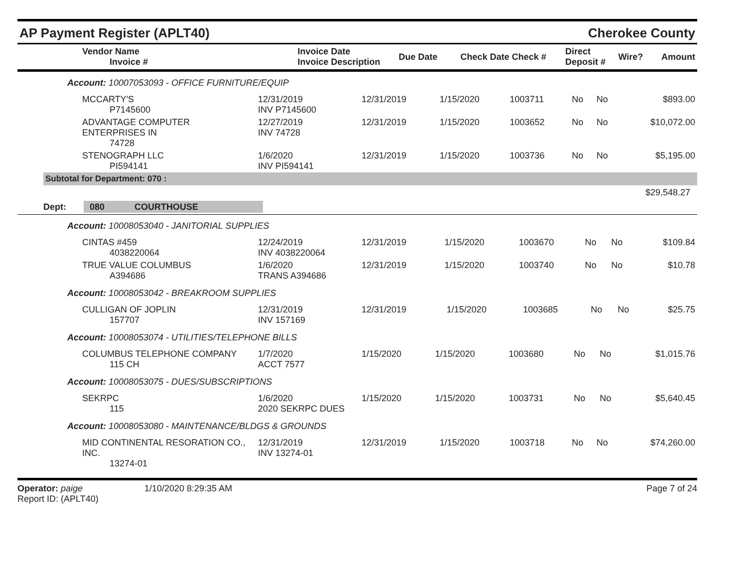AP Payment Register (APLT40)
Cherokee County
| Vendor Name Invoice # | Invoice Date Invoice Description | Due Date | Check Date Check # | Direct Deposit # | Wire? | Amount |
| --- | --- | --- | --- | --- | --- | --- |
Account: 10007053093 - OFFICE FURNITURE/EQUIP
| MCCARTY'S P7145600 | 12/31/2019 INV P7145600 | 12/31/2019 | 1/15/2020 | 1003711 | No | No | $893.00 |
| ADVANTAGE COMPUTER ENTERPRISES IN 74728 | 12/27/2019 INV 74728 | 12/31/2019 | 1/15/2020 | 1003652 | No | No | $10,072.00 |
| STENOGRAPH LLC PI594141 | 1/6/2020 INV PI594141 | 12/31/2019 | 1/15/2020 | 1003736 | No | No | $5,195.00 |
Subtotal for Department: 070 :
$29,548.27
Dept: 080 COURTHOUSE
Account: 10008053040 - JANITORIAL SUPPLIES
| CINTAS #459 4038220064 | 12/24/2019 INV 4038220064 | 12/31/2019 | 1/15/2020 | 1003670 | No | No | $109.84 |
| TRUE VALUE COLUMBUS A394686 | 1/6/2020 TRANS A394686 | 12/31/2019 | 1/15/2020 | 1003740 | No | No | $10.78 |
Account: 10008053042 - BREAKROOM SUPPLIES
| CULLIGAN OF JOPLIN 157707 | 12/31/2019 INV 157169 | 12/31/2019 | 1/15/2020 | 1003685 | No | No | $25.75 |
Account: 10008053074 - UTILITIES/TELEPHONE BILLS
| COLUMBUS TELEPHONE COMPANY 115 CH | 1/7/2020 ACCT 7577 | 1/15/2020 | 1/15/2020 | 1003680 | No | No | $1,015.76 |
Account: 10008053075 - DUES/SUBSCRIPTIONS
| SEKRPC 115 | 1/6/2020 2020 SEKRPC DUES | 1/15/2020 | 1/15/2020 | 1003731 | No | No | $5,640.45 |
Account: 10008053080 - MAINTENANCE/BLDGS & GROUNDS
| MID CONTINENTAL RESORATION CO., INC. 13274-01 | 12/31/2019 INV 13274-01 | 12/31/2019 | 1/15/2020 | 1003718 | No | No | $74,260.00 |
Operator: paige
Report ID: (APLT40)
1/10/2020 8:29:35 AM Page 7 of 24